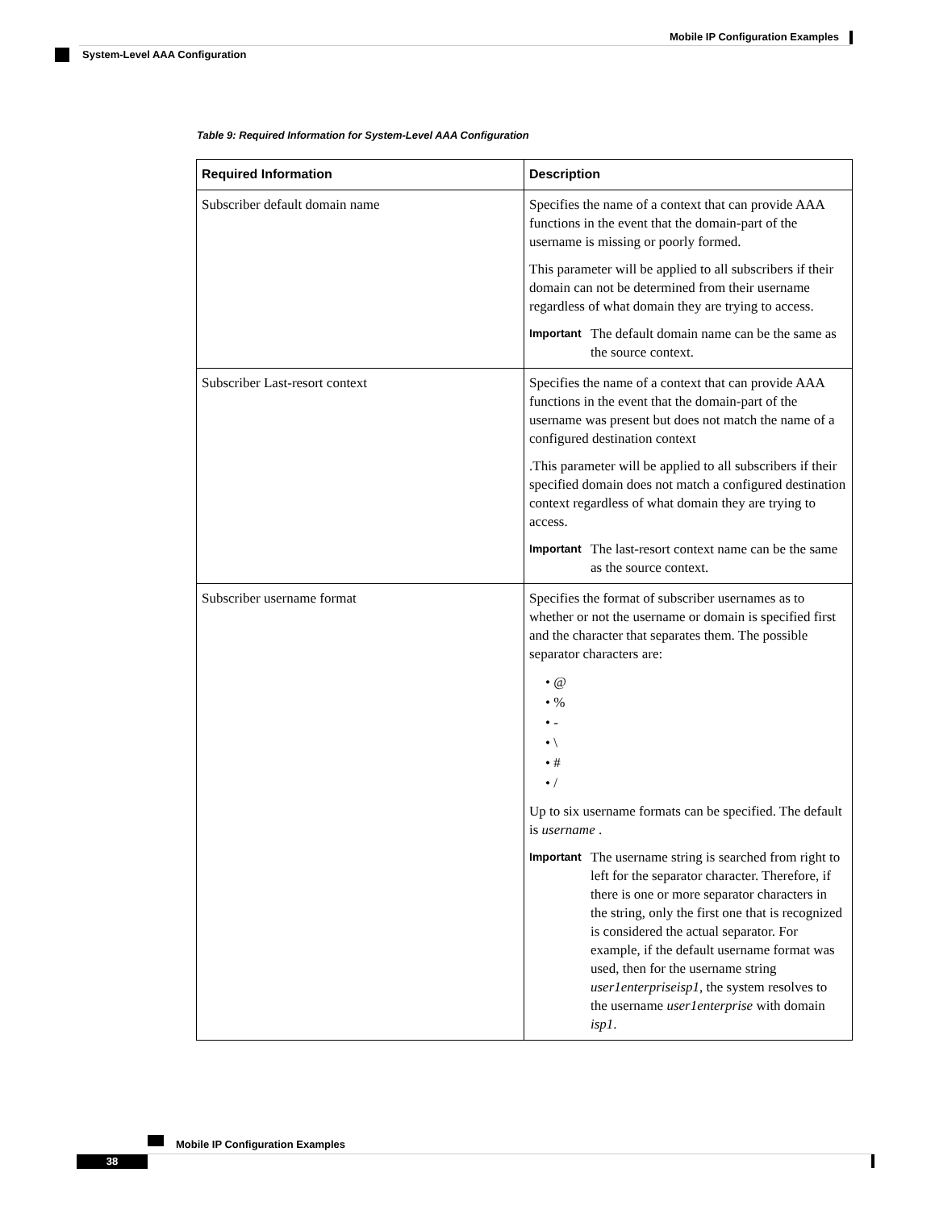Mobile IP Configuration Examples
System-Level AAA Configuration
Table 9: Required Information for System-Level AAA Configuration
| Required Information | Description |
| --- | --- |
| Subscriber default domain name | Specifies the name of a context that can provide AAA functions in the event that the domain-part of the username is missing or poorly formed. This parameter will be applied to all subscribers if their domain can not be determined from their username regardless of what domain they are trying to access. Important The default domain name can be the same as the source context. |
| Subscriber Last-resort context | Specifies the name of a context that can provide AAA functions in the event that the domain-part of the username was present but does not match the name of a configured destination context .This parameter will be applied to all subscribers if their specified domain does not match a configured destination context regardless of what domain they are trying to access. Important The last-resort context name can be the same as the source context. |
| Subscriber username format | Specifies the format of subscriber usernames as to whether or not the username or domain is specified first and the character that separates them. The possible separator characters are: • @ • % • - • \ • # • / Up to six username formats can be specified. The default is username . Important The username string is searched from right to left for the separator character. Therefore, if there is one or more separator characters in the string, only the first one that is recognized is considered the actual separator. For example, if the default username format was used, then for the username string user1enterpriseisp1 , the system resolves to the username user1enterprise with domain isp1 . |
Mobile IP Configuration Examples
38